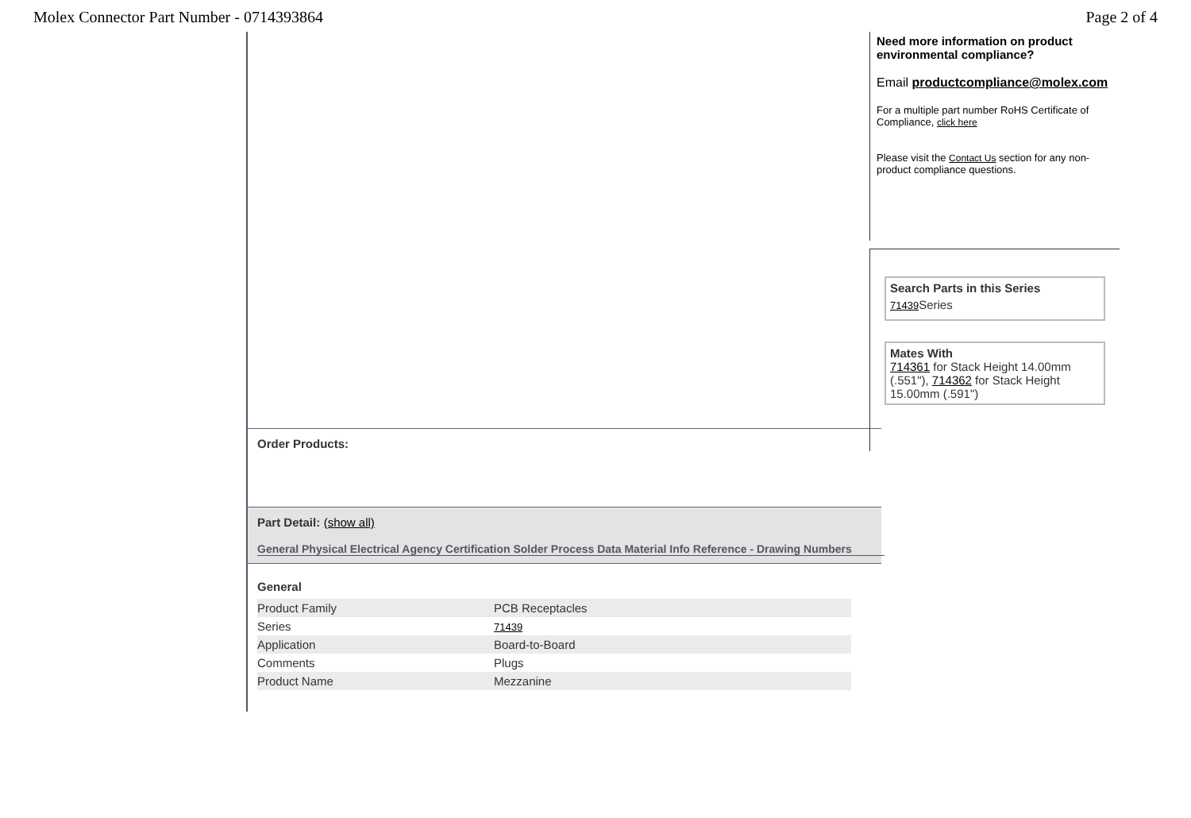Molex Connector Part Number - 0714393864 Page 2 of 4
Order Products:
Part Detail: (show all)
General Physical Electrical Agency Certification Solder Process Data Material Info Reference - Drawing Numbers
General
| Product Family | PCB Receptacles |
| Series | 71439 |
| Application | Board-to-Board |
| Comments | Plugs |
| Product Name | Mezzanine |
Need more information on product environmental compliance?
Email productcompliance@molex.com
For a multiple part number RoHS Certificate of Compliance, click here
Please visit the Contact Us section for any non-product compliance questions.
Search Parts in this Series
71439 Series
Mates With
714361 for Stack Height 14.00mm (.551"), 714362 for Stack Height 15.00mm (.591")